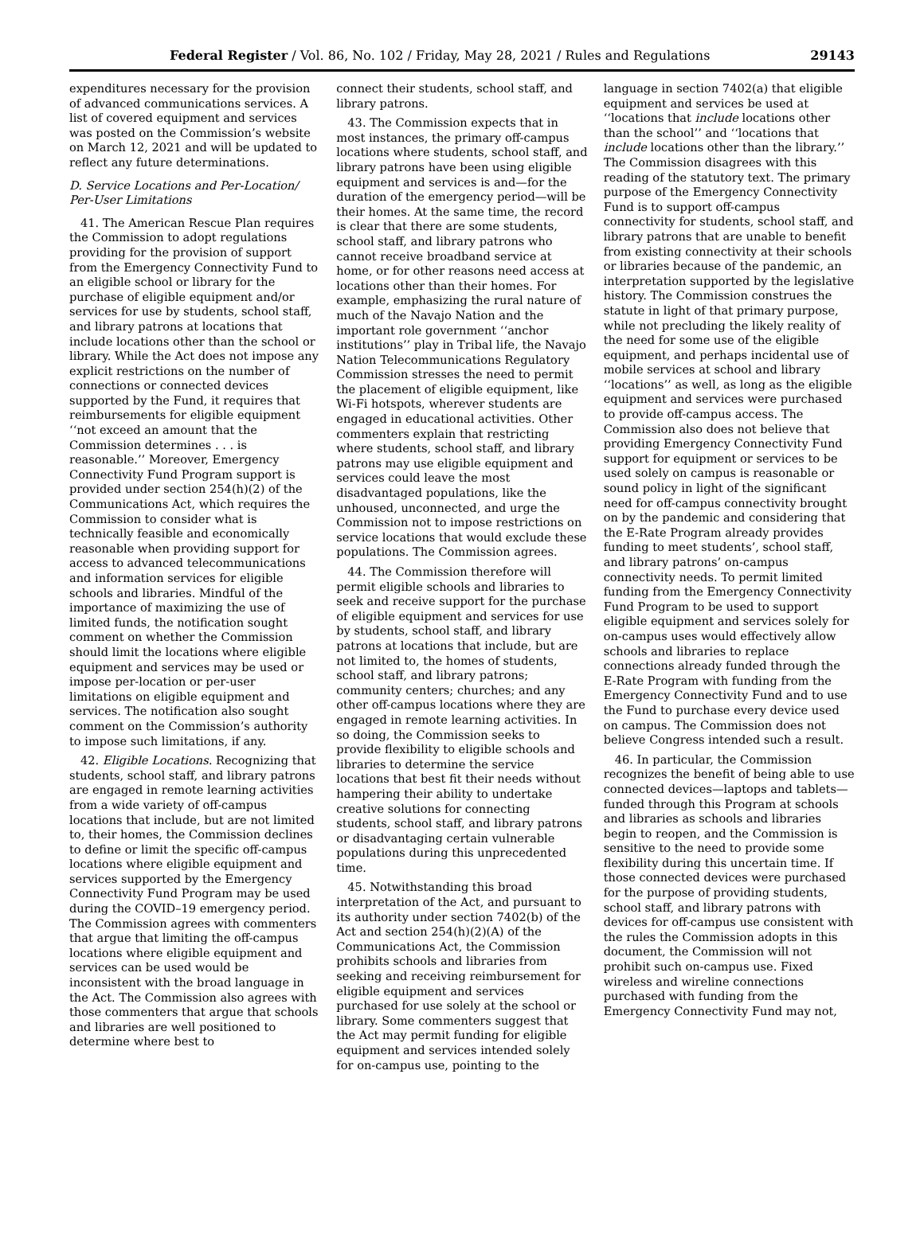Federal Register / Vol. 86, No. 102 / Friday, May 28, 2021 / Rules and Regulations 29143
expenditures necessary for the provision of advanced communications services. A list of covered equipment and services was posted on the Commission’s website on March 12, 2021 and will be updated to reflect any future determinations.
D. Service Locations and Per-Location/ Per-User Limitations
41. The American Rescue Plan requires the Commission to adopt regulations providing for the provision of support from the Emergency Connectivity Fund to an eligible school or library for the purchase of eligible equipment and/or services for use by students, school staff, and library patrons at locations that include locations other than the school or library. While the Act does not impose any explicit restrictions on the number of connections or connected devices supported by the Fund, it requires that reimbursements for eligible equipment ‘‘not exceed an amount that the Commission determines . . . is reasonable.’’ Moreover, Emergency Connectivity Fund Program support is provided under section 254(h)(2) of the Communications Act, which requires the Commission to consider what is technically feasible and economically reasonable when providing support for access to advanced telecommunications and information services for eligible schools and libraries. Mindful of the importance of maximizing the use of limited funds, the notification sought comment on whether the Commission should limit the locations where eligible equipment and services may be used or impose per-location or per-user limitations on eligible equipment and services. The notification also sought comment on the Commission’s authority to impose such limitations, if any.
42. Eligible Locations. Recognizing that students, school staff, and library patrons are engaged in remote learning activities from a wide variety of off-campus locations that include, but are not limited to, their homes, the Commission declines to define or limit the specific off-campus locations where eligible equipment and services supported by the Emergency Connectivity Fund Program may be used during the COVID–19 emergency period. The Commission agrees with commenters that argue that limiting the off-campus locations where eligible equipment and services can be used would be inconsistent with the broad language in the Act. The Commission also agrees with those commenters that argue that schools and libraries are well positioned to determine where best to
connect their students, school staff, and library patrons.
43. The Commission expects that in most instances, the primary off-campus locations where students, school staff, and library patrons have been using eligible equipment and services is and—for the duration of the emergency period—will be their homes. At the same time, the record is clear that there are some students, school staff, and library patrons who cannot receive broadband service at home, or for other reasons need access at locations other than their homes. For example, emphasizing the rural nature of much of the Navajo Nation and the important role government ‘‘anchor institutions’’ play in Tribal life, the Navajo Nation Telecommunications Regulatory Commission stresses the need to permit the placement of eligible equipment, like Wi-Fi hotspots, wherever students are engaged in educational activities. Other commenters explain that restricting where students, school staff, and library patrons may use eligible equipment and services could leave the most disadvantaged populations, like the unhoused, unconnected, and urge the Commission not to impose restrictions on service locations that would exclude these populations. The Commission agrees.
44. The Commission therefore will permit eligible schools and libraries to seek and receive support for the purchase of eligible equipment and services for use by students, school staff, and library patrons at locations that include, but are not limited to, the homes of students, school staff, and library patrons; community centers; churches; and any other off-campus locations where they are engaged in remote learning activities. In so doing, the Commission seeks to provide flexibility to eligible schools and libraries to determine the service locations that best fit their needs without hampering their ability to undertake creative solutions for connecting students, school staff, and library patrons or disadvantaging certain vulnerable populations during this unprecedented time.
45. Notwithstanding this broad interpretation of the Act, and pursuant to its authority under section 7402(b) of the Act and section 254(h)(2)(A) of the Communications Act, the Commission prohibits schools and libraries from seeking and receiving reimbursement for eligible equipment and services purchased for use solely at the school or library. Some commenters suggest that the Act may permit funding for eligible equipment and services intended solely for on-campus use, pointing to the
language in section 7402(a) that eligible equipment and services be used at ‘‘locations that include locations other than the school’’ and ‘‘locations that include locations other than the library.’’ The Commission disagrees with this reading of the statutory text. The primary purpose of the Emergency Connectivity Fund is to support off-campus connectivity for students, school staff, and library patrons that are unable to benefit from existing connectivity at their schools or libraries because of the pandemic, an interpretation supported by the legislative history. The Commission construes the statute in light of that primary purpose, while not precluding the likely reality of the need for some use of the eligible equipment, and perhaps incidental use of mobile services at school and library ‘‘locations’’ as well, as long as the eligible equipment and services were purchased to provide off-campus access. The Commission also does not believe that providing Emergency Connectivity Fund support for equipment or services to be used solely on campus is reasonable or sound policy in light of the significant need for off-campus connectivity brought on by the pandemic and considering that the E-Rate Program already provides funding to meet students’, school staff, and library patrons’ on-campus connectivity needs. To permit limited funding from the Emergency Connectivity Fund Program to be used to support eligible equipment and services solely for on-campus uses would effectively allow schools and libraries to replace connections already funded through the E-Rate Program with funding from the Emergency Connectivity Fund and to use the Fund to purchase every device used on campus. The Commission does not believe Congress intended such a result.
46. In particular, the Commission recognizes the benefit of being able to use connected devices—laptops and tablets—funded through this Program at schools and libraries as schools and libraries begin to reopen, and the Commission is sensitive to the need to provide some flexibility during this uncertain time. If those connected devices were purchased for the purpose of providing students, school staff, and library patrons with devices for off-campus use consistent with the rules the Commission adopts in this document, the Commission will not prohibit such on-campus use. Fixed wireless and wireline connections purchased with funding from the Emergency Connectivity Fund may not,